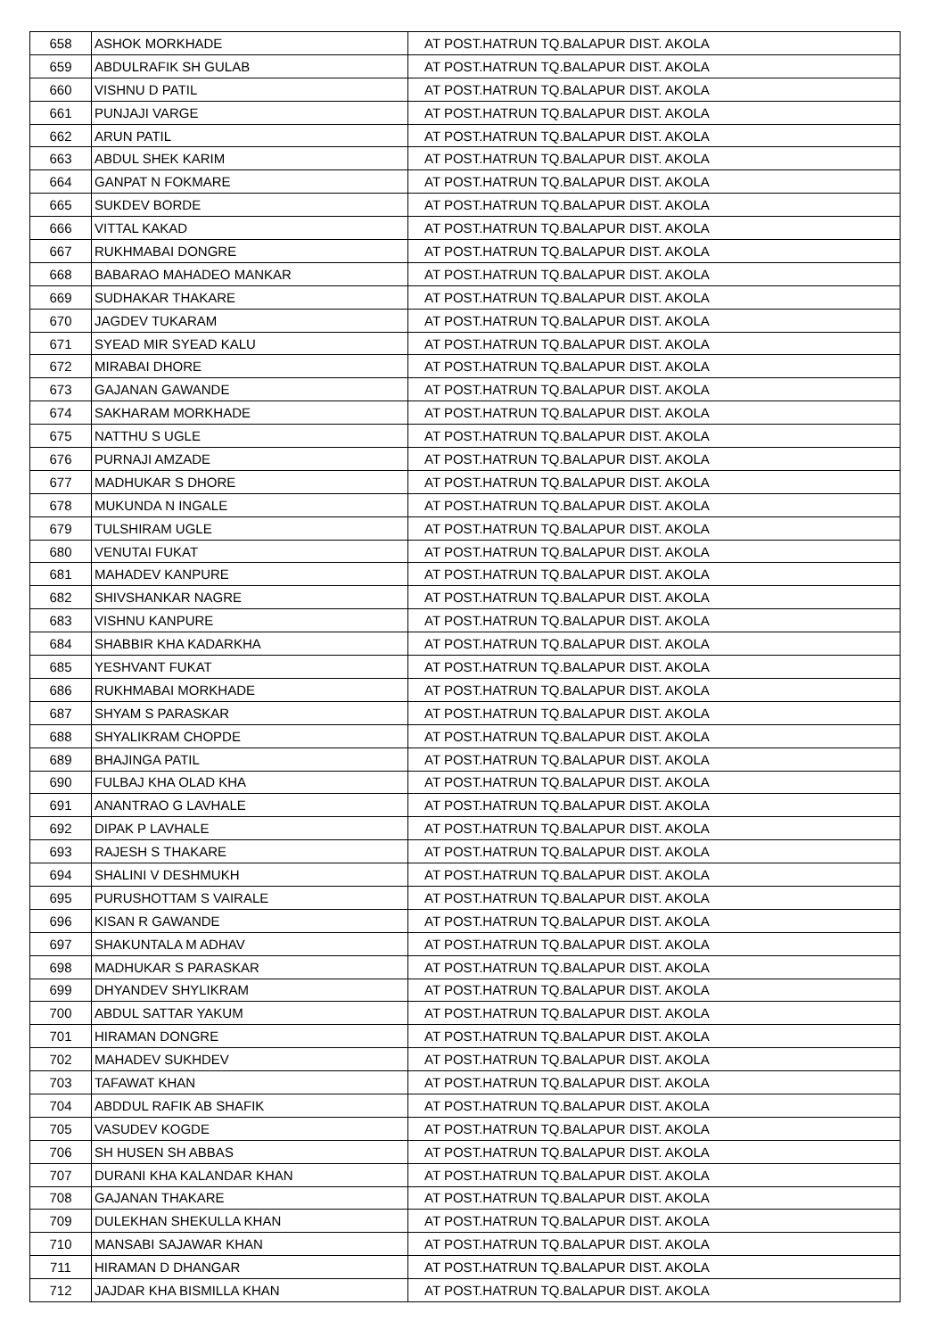| 658 | ASHOK MORKHADE | AT POST.HATRUN TQ.BALAPUR DIST. AKOLA |
| 659 | ABDULRAFIK SH GULAB | AT POST.HATRUN TQ.BALAPUR DIST. AKOLA |
| 660 | VISHNU D PATIL | AT POST.HATRUN TQ.BALAPUR DIST. AKOLA |
| 661 | PUNJAJI VARGE | AT POST.HATRUN TQ.BALAPUR DIST. AKOLA |
| 662 | ARUN PATIL | AT POST.HATRUN TQ.BALAPUR DIST. AKOLA |
| 663 | ABDUL SHEK KARIM | AT POST.HATRUN TQ.BALAPUR DIST. AKOLA |
| 664 | GANPAT N FOKMARE | AT POST.HATRUN TQ.BALAPUR DIST. AKOLA |
| 665 | SUKDEV BORDE | AT POST.HATRUN TQ.BALAPUR DIST. AKOLA |
| 666 | VITTAL KAKAD | AT POST.HATRUN TQ.BALAPUR DIST. AKOLA |
| 667 | RUKHMABAI DONGRE | AT POST.HATRUN TQ.BALAPUR DIST. AKOLA |
| 668 | BABARAO MAHADEO MANKAR | AT POST.HATRUN TQ.BALAPUR DIST. AKOLA |
| 669 | SUDHAKAR THAKARE | AT POST.HATRUN TQ.BALAPUR DIST. AKOLA |
| 670 | JAGDEV TUKARAM | AT POST.HATRUN TQ.BALAPUR DIST. AKOLA |
| 671 | SYEAD MIR SYEAD KALU | AT POST.HATRUN TQ.BALAPUR DIST. AKOLA |
| 672 | MIRABAI DHORE | AT POST.HATRUN TQ.BALAPUR DIST. AKOLA |
| 673 | GAJANAN GAWANDE | AT POST.HATRUN TQ.BALAPUR DIST. AKOLA |
| 674 | SAKHARAM MORKHADE | AT POST.HATRUN TQ.BALAPUR DIST. AKOLA |
| 675 | NATTHU S UGLE | AT POST.HATRUN TQ.BALAPUR DIST. AKOLA |
| 676 | PURNAJI AMZADE | AT POST.HATRUN TQ.BALAPUR DIST. AKOLA |
| 677 | MADHUKAR S DHORE | AT POST.HATRUN TQ.BALAPUR DIST. AKOLA |
| 678 | MUKUNDA N INGALE | AT POST.HATRUN TQ.BALAPUR DIST. AKOLA |
| 679 | TULSHIRAM UGLE | AT POST.HATRUN TQ.BALAPUR DIST. AKOLA |
| 680 | VENUTAI FUKAT | AT POST.HATRUN TQ.BALAPUR DIST. AKOLA |
| 681 | MAHADEV KANPURE | AT POST.HATRUN TQ.BALAPUR DIST. AKOLA |
| 682 | SHIVSHANKAR NAGRE | AT POST.HATRUN TQ.BALAPUR DIST. AKOLA |
| 683 | VISHNU KANPURE | AT POST.HATRUN TQ.BALAPUR DIST. AKOLA |
| 684 | SHABBIR KHA KADARKHA | AT POST.HATRUN TQ.BALAPUR DIST. AKOLA |
| 685 | YESHVANT FUKAT | AT POST.HATRUN TQ.BALAPUR DIST. AKOLA |
| 686 | RUKHMABAI MORKHADE | AT POST.HATRUN TQ.BALAPUR DIST. AKOLA |
| 687 | SHYAM S PARASKAR | AT POST.HATRUN TQ.BALAPUR DIST. AKOLA |
| 688 | SHYALIKRAM CHOPDE | AT POST.HATRUN TQ.BALAPUR DIST. AKOLA |
| 689 | BHAJINGA PATIL | AT POST.HATRUN TQ.BALAPUR DIST. AKOLA |
| 690 | FULBAJ KHA OLAD KHA | AT POST.HATRUN TQ.BALAPUR DIST. AKOLA |
| 691 | ANANTRAO G LAVHALE | AT POST.HATRUN TQ.BALAPUR DIST. AKOLA |
| 692 | DIPAK P LAVHALE | AT POST.HATRUN TQ.BALAPUR DIST. AKOLA |
| 693 | RAJESH S THAKARE | AT POST.HATRUN TQ.BALAPUR DIST. AKOLA |
| 694 | SHALINI V DESHMUKH | AT POST.HATRUN TQ.BALAPUR DIST. AKOLA |
| 695 | PURUSHOTTAM S VAIRALE | AT POST.HATRUN TQ.BALAPUR DIST. AKOLA |
| 696 | KISAN R GAWANDE | AT POST.HATRUN TQ.BALAPUR DIST. AKOLA |
| 697 | SHAKUNTALA M ADHAV | AT POST.HATRUN TQ.BALAPUR DIST. AKOLA |
| 698 | MADHUKAR S PARASKAR | AT POST.HATRUN TQ.BALAPUR DIST. AKOLA |
| 699 | DHYANDEV SHYLIKRAM | AT POST.HATRUN TQ.BALAPUR DIST. AKOLA |
| 700 | ABDUL SATTAR YAKUM | AT POST.HATRUN TQ.BALAPUR DIST. AKOLA |
| 701 | HIRAMAN DONGRE | AT POST.HATRUN TQ.BALAPUR DIST. AKOLA |
| 702 | MAHADEV SUKHDEV | AT POST.HATRUN TQ.BALAPUR DIST. AKOLA |
| 703 | TAFAWAT KHAN | AT POST.HATRUN TQ.BALAPUR DIST. AKOLA |
| 704 | ABDDUL RAFIK AB SHAFIK | AT POST.HATRUN TQ.BALAPUR DIST. AKOLA |
| 705 | VASUDEV KOGDE | AT POST.HATRUN TQ.BALAPUR DIST. AKOLA |
| 706 | SH HUSEN SH ABBAS | AT POST.HATRUN TQ.BALAPUR DIST. AKOLA |
| 707 | DURANI KHA KALANDAR KHAN | AT POST.HATRUN TQ.BALAPUR DIST. AKOLA |
| 708 | GAJANAN THAKARE | AT POST.HATRUN TQ.BALAPUR DIST. AKOLA |
| 709 | DULEKHAN SHEKULLA KHAN | AT POST.HATRUN TQ.BALAPUR DIST. AKOLA |
| 710 | MANSABI SAJAWAR KHAN | AT POST.HATRUN TQ.BALAPUR DIST. AKOLA |
| 711 | HIRAMAN D DHANGAR | AT POST.HATRUN TQ.BALAPUR DIST. AKOLA |
| 712 | JAJDAR KHA BISMILLA KHAN | AT POST.HATRUN TQ.BALAPUR DIST. AKOLA |